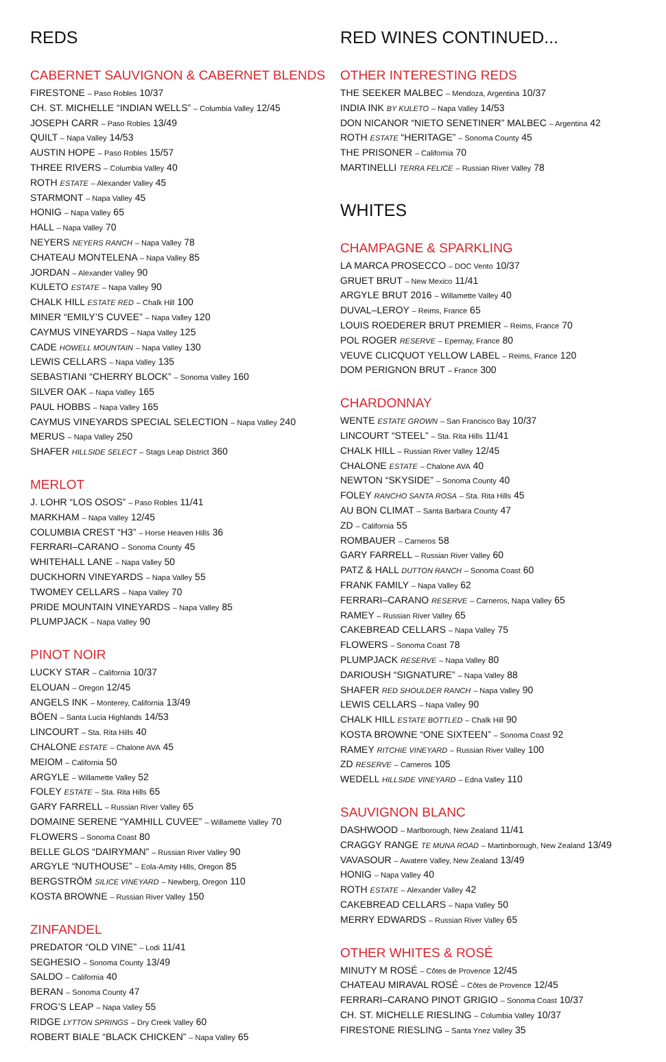REDS
CABERNET SAUVIGNON & CABERNET BLENDS
FIRESTONE – Paso Robles 10/37
CH. ST. MICHELLE “INDIAN WELLS” – Columbia Valley 12/45
JOSEPH CARR – Paso Robles 13/49
QUILT – Napa Valley 14/53
AUSTIN HOPE – Paso Robles 15/57
THREE RIVERS – Columbia Valley 40
ROTH ESTATE – Alexander Valley 45
STARMONT – Napa Valley 45
HONIG – Napa Valley 65
HALL – Napa Valley 70
NEYERS NEYERS RANCH – Napa Valley 78
CHATEAU MONTELENA – Napa Valley 85
JORDAN – Alexander Valley 90
KULETO ESTATE – Napa Valley 90
CHALK HILL ESTATE RED – Chalk Hill 100
MINER “EMILY’S CUVEE” – Napa Valley 120
CAYMUS VINEYARDS – Napa Valley 125
CADE HOWELL MOUNTAIN – Napa Valley 130
LEWIS CELLARS – Napa Valley 135
SEBASTIANI “CHERRY BLOCK” – Sonoma Valley 160
SILVER OAK – Napa Valley 165
PAUL HOBBS – Napa Valley 165
CAYMUS VINEYARDS SPECIAL SELECTION – Napa Valley 240
MERUS – Napa Valley 250
SHAFER HILLSIDE SELECT – Stags Leap District 360
MERLOT
J. LOHR “LOS OSOS” – Paso Robles 11/41
MARKHAM – Napa Valley 12/45
COLUMBIA CREST “H3” – Horse Heaven Hills 36
FERRARI–CARANO – Sonoma County 45
WHITEHALL LANE – Napa Valley 50
DUCKHORN VINEYARDS – Napa Valley 55
TWOMEY CELLARS – Napa Valley 70
PRIDE MOUNTAIN VINEYARDS – Napa Valley 85
PLUMPJACK – Napa Valley 90
PINOT NOIR
LUCKY STAR – California 10/37
ELOUAN – Oregon 12/45
ANGELS INK – Monterey, California 13/49
BÖEN – Santa Lucia Highlands 14/53
LINCOURT – Sta. Rita Hills 40
CHALONE ESTATE – Chalone AVA 45
MEIOM – California 50
ARGYLE – Willamette Valley 52
FOLEY ESTATE – Sta. Rita Hills 65
GARY FARRELL – Russian River Valley 65
DOMAINE SERENE “YAMHILL CUVEE” – Willamette Valley 70
FLOWERS – Sonoma Coast 80
BELLE GLOS “DAIRYMAN” – Russian River Valley 90
ARGYLE “NUTHOUSE” – Eola-Amity Hills, Oregon 85
BERGSTRÖM SILICE VINEYARD – Newberg, Oregon 110
KOSTA BROWNE – Russian River Valley 150
ZINFANDEL
PREDATOR “OLD VINE” – Lodi 11/41
SEGHESIO – Sonoma County 13/49
SALDO – California 40
BERAN – Sonoma County 47
FROG’S LEAP – Napa Valley 55
RIDGE LYTTON SPRINGS – Dry Creek Valley 60
ROBERT BIALE “BLACK CHICKEN” – Napa Valley 65
RED WINES CONTINUED...
OTHER INTERESTING REDS
THE SEEKER MALBEC – Mendoza, Argentina 10/37
INDIA INK BY KULETO – Napa Valley 14/53
DON NICANOR “NIETO SENETINER” MALBEC – Argentina 42
ROTH ESTATE “HERITAGE” – Sonoma County 45
THE PRISONER – California 70
MARTINELLI TERRA FELICE – Russian River Valley 78
WHITES
CHAMPAGNE & SPARKLING
LA MARCA PROSECCO – DOC Vento 10/37
GRUET BRUT – New Mexico 11/41
ARGYLE BRUT 2016 – Willamette Valley 40
DUVAL–LEROY – Reims, France 65
LOUIS ROEDERER BRUT PREMIER – Reims, France 70
POL ROGER RESERVE – Epernay, France 80
VEUVE CLICQUOT YELLOW LABEL – Reims, France 120
DOM PERIGNON BRUT – France 300
CHARDONNAY
WENTE ESTATE GROWN – San Francisco Bay 10/37
LINCOURT “STEEL” – Sta. Rita Hills 11/41
CHALK HILL – Russian River Valley 12/45
CHALONE ESTATE – Chalone AVA 40
NEWTON “SKYSIDE” – Sonoma County 40
FOLEY RANCHO SANTA ROSA – Sta. Rita Hills 45
AU BON CLIMAT – Santa Barbara County 47
ZD – California 55
ROMBAUER – Carneros 58
GARY FARRELL – Russian River Valley 60
PATZ & HALL DUTTON RANCH – Sonoma Coast 60
FRANK FAMILY – Napa Valley 62
FERRARI–CARANO RESERVE – Carneros, Napa Valley 65
RAMEY – Russian River Valley 65
CAKEBREAD CELLARS – Napa Valley 75
FLOWERS – Sonoma Coast 78
PLUMPJACK RESERVE – Napa Valley 80
DARIOUSH “SIGNATURE” – Napa Valley 88
SHAFER RED SHOULDER RANCH – Napa Valley 90
LEWIS CELLARS – Napa Valley 90
CHALK HILL ESTATE BOTTLED – Chalk Hill 90
KOSTA BROWNE “ONE SIXTEEN” – Sonoma Coast 92
RAMEY RITCHIE VINEYARD – Russian River Valley 100
ZD RESERVE – Carneros 105
WEDELL HILLSIDE VINEYARD – Edna Valley 110
SAUVIGNON BLANC
DASHWOOD – Marlborough, New Zealand 11/41
CRAGGY RANGE TE MUNA ROAD – Martinborough, New Zealand 13/49
VAVASOUR – Awatere Valley, New Zealand 13/49
HONIG – Napa Valley 40
ROTH ESTATE – Alexander Valley 42
CAKEBREAD CELLARS – Napa Valley 50
MERRY EDWARDS – Russian River Valley 65
OTHER WHITES & ROSÉ
MINUTY M ROSÉ – Côtes de Provence 12/45
CHATEAU MIRAVAL ROSÉ – Côtes de Provence 12/45
FERRARI–CARANO PINOT GRIGIO – Sonoma Coast 10/37
CH. ST. MICHELLE RIESLING – Columbia Valley 10/37
FIRESTONE RIESLING – Santa Ynez Valley 35